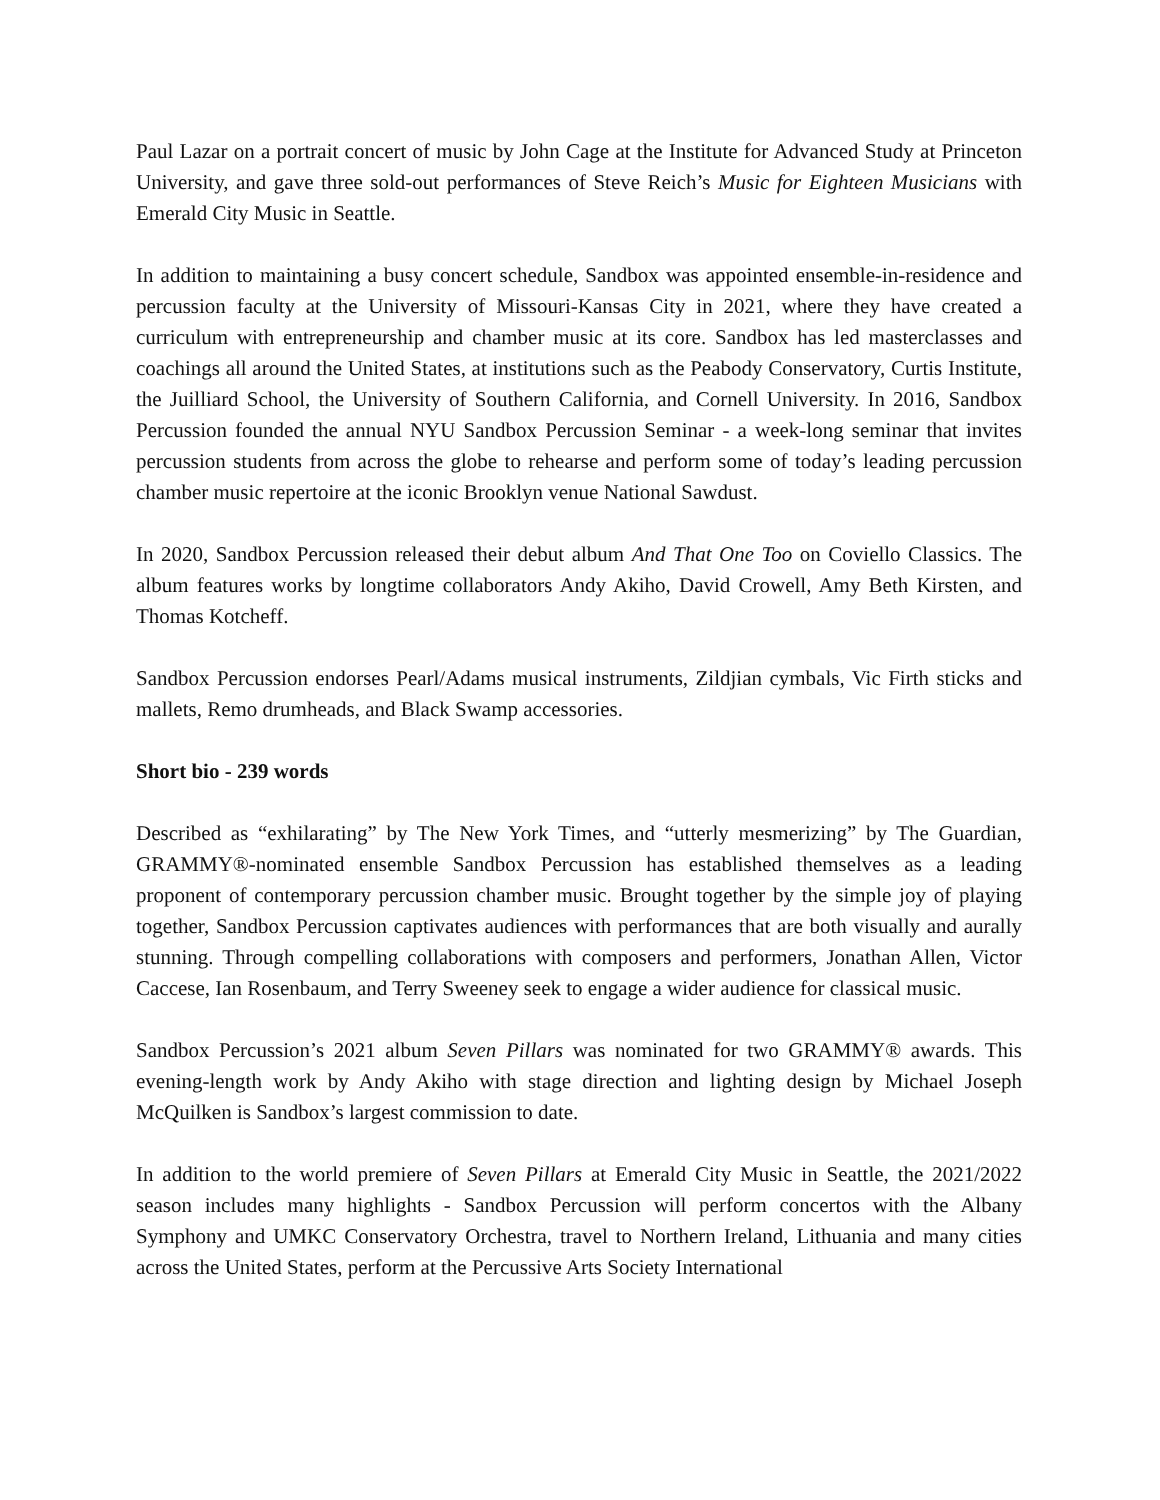Paul Lazar on a portrait concert of music by John Cage at the Institute for Advanced Study at Princeton University, and gave three sold-out performances of Steve Reich’s Music for Eighteen Musicians with Emerald City Music in Seattle.
In addition to maintaining a busy concert schedule, Sandbox was appointed ensemble-in-residence and percussion faculty at the University of Missouri-Kansas City in 2021, where they have created a curriculum with entrepreneurship and chamber music at its core. Sandbox has led masterclasses and coachings all around the United States, at institutions such as the Peabody Conservatory, Curtis Institute, the Juilliard School, the University of Southern California, and Cornell University. In 2016, Sandbox Percussion founded the annual NYU Sandbox Percussion Seminar - a week-long seminar that invites percussion students from across the globe to rehearse and perform some of today’s leading percussion chamber music repertoire at the iconic Brooklyn venue National Sawdust.
In 2020, Sandbox Percussion released their debut album And That One Too on Coviello Classics. The album features works by longtime collaborators Andy Akiho, David Crowell, Amy Beth Kirsten, and Thomas Kotcheff.
Sandbox Percussion endorses Pearl/Adams musical instruments, Zildjian cymbals, Vic Firth sticks and mallets, Remo drumheads, and Black Swamp accessories.
Short bio - 239 words
Described as “exhilarating” by The New York Times, and “utterly mesmerizing” by The Guardian, GRAMMY®-nominated ensemble Sandbox Percussion has established themselves as a leading proponent of contemporary percussion chamber music. Brought together by the simple joy of playing together, Sandbox Percussion captivates audiences with performances that are both visually and aurally stunning. Through compelling collaborations with composers and performers, Jonathan Allen, Victor Caccese, Ian Rosenbaum, and Terry Sweeney seek to engage a wider audience for classical music.
Sandbox Percussion’s 2021 album Seven Pillars was nominated for two GRAMMY® awards. This evening-length work by Andy Akiho with stage direction and lighting design by Michael Joseph McQuilken is Sandbox’s largest commission to date.
In addition to the world premiere of Seven Pillars at Emerald City Music in Seattle, the 2021/2022 season includes many highlights - Sandbox Percussion will perform concertos with the Albany Symphony and UMKC Conservatory Orchestra, travel to Northern Ireland, Lithuania and many cities across the United States, perform at the Percussive Arts Society International